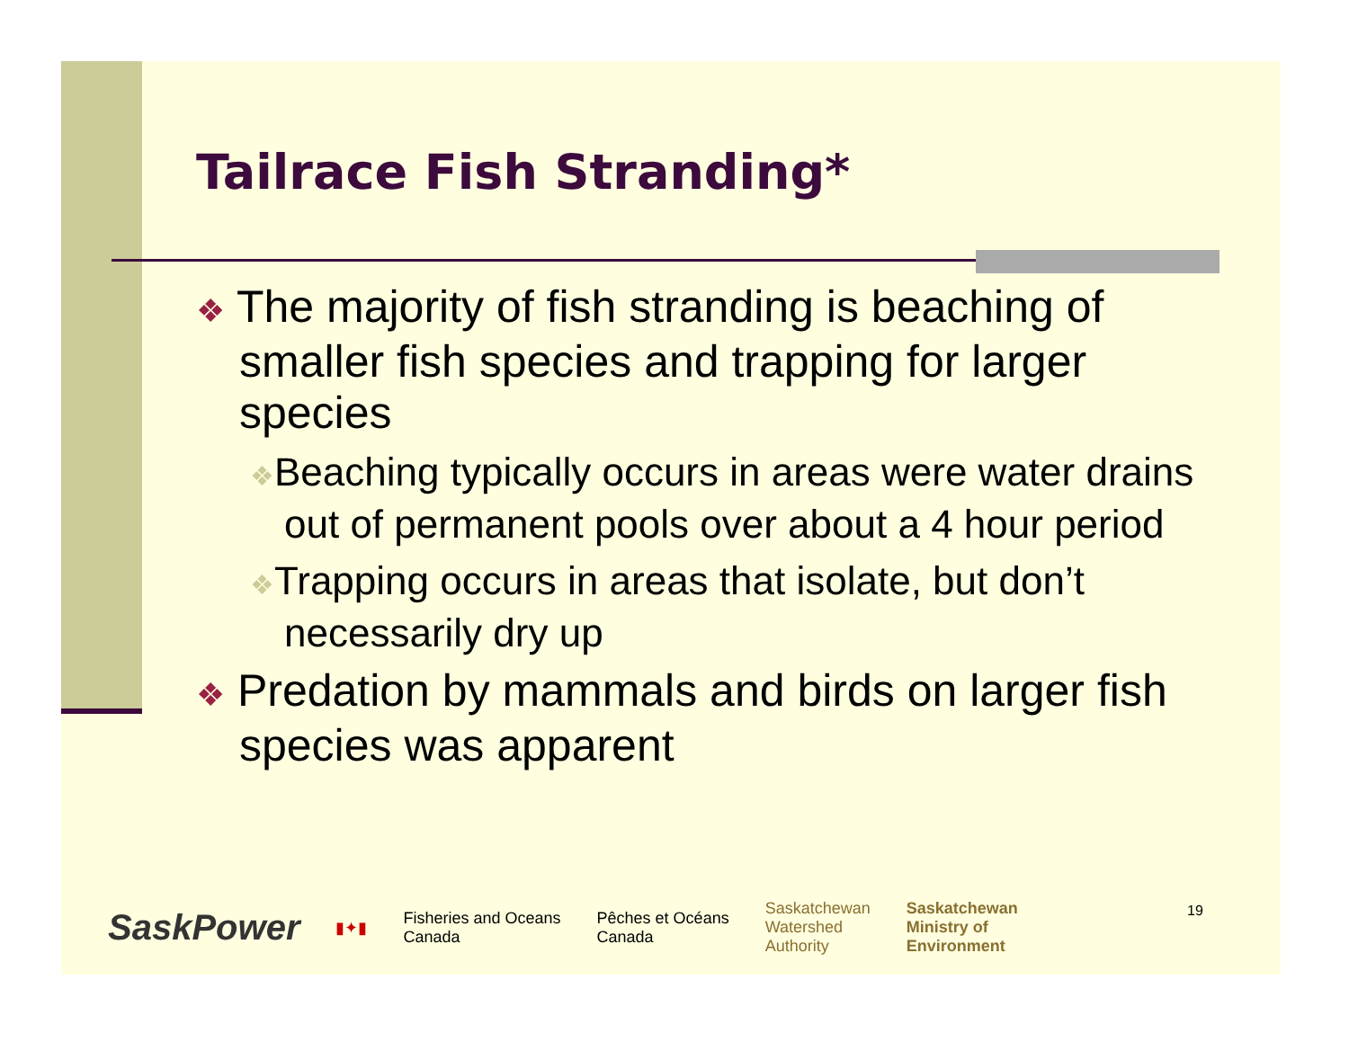Tailrace Fish Stranding*
❖ The majority of fish stranding is beaching of smaller fish species and trapping for larger species
❖Beaching typically occurs in areas were water drains out of permanent pools over about a 4 hour period
❖Trapping occurs in areas that isolate, but don’t necessarily dry up
❖ Predation by mammals and birds on larger fish species was apparent
SaskPower ▮✦▮ Fisheries and Oceans
Canada Pêches et Océans
Canada Saskatchewan
Watershed
Authority Saskatchewan
Ministry of
Environment
19